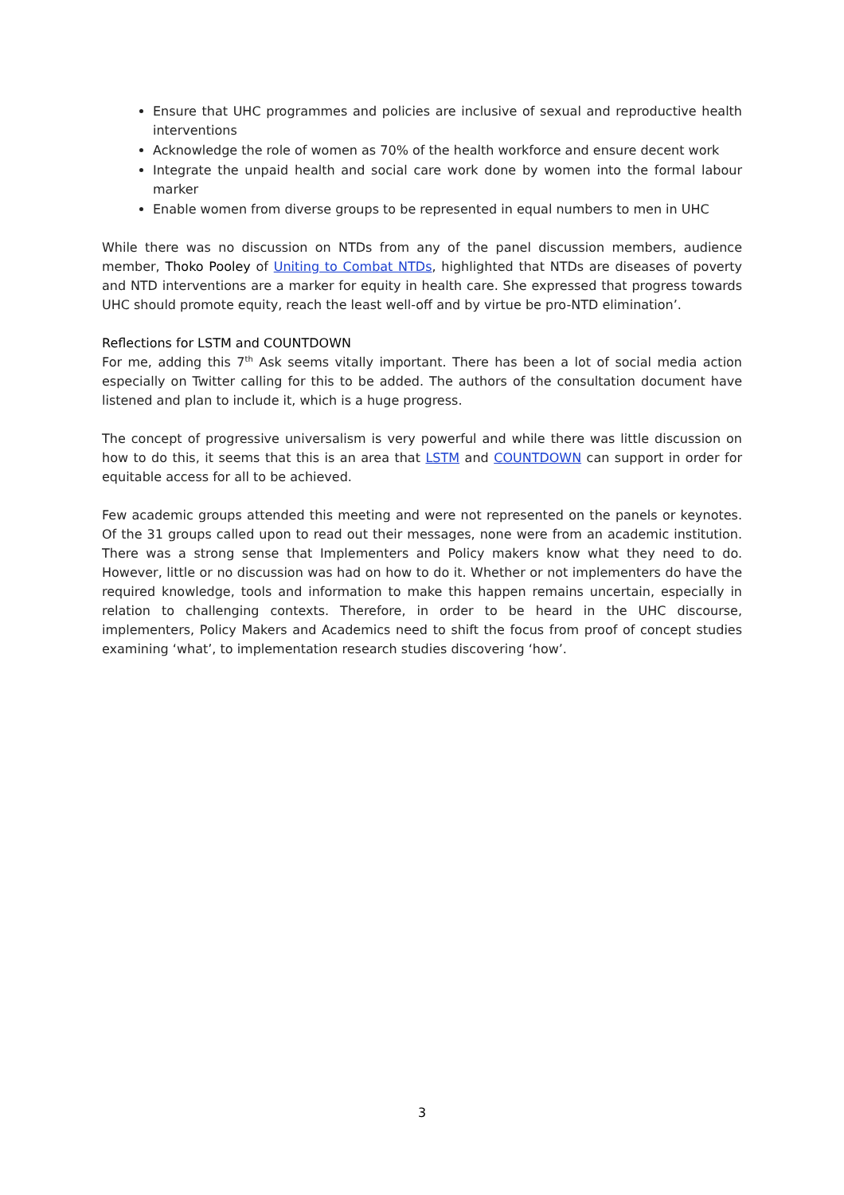Ensure that UHC programmes and policies are inclusive of sexual and reproductive health interventions
Acknowledge the role of women as 70% of the health workforce and ensure decent work
Integrate the unpaid health and social care work done by women into the formal labour marker
Enable women from diverse groups to be represented in equal numbers to men in UHC
While there was no discussion on NTDs from any of the panel discussion members, audience member, Thoko Pooley of Uniting to Combat NTDs, highlighted that NTDs are diseases of poverty and NTD interventions are a marker for equity in health care. She expressed that progress towards UHC should promote equity, reach the least well-off and by virtue be pro-NTD elimination’.
Reflections for LSTM and COUNTDOWN
For me, adding this 7<sup>th</sup> Ask seems vitally important. There has been a lot of social media action especially on Twitter calling for this to be added. The authors of the consultation document have listened and plan to include it, which is a huge progress.
The concept of progressive universalism is very powerful and while there was little discussion on how to do this, it seems that this is an area that LSTM and COUNTDOWN can support in order for equitable access for all to be achieved.
Few academic groups attended this meeting and were not represented on the panels or keynotes. Of the 31 groups called upon to read out their messages, none were from an academic institution. There was a strong sense that Implementers and Policy makers know what they need to do. However, little or no discussion was had on how to do it. Whether or not implementers do have the required knowledge, tools and information to make this happen remains uncertain, especially in relation to challenging contexts. Therefore, in order to be heard in the UHC discourse, implementers, Policy Makers and Academics need to shift the focus from proof of concept studies examining ‘what’, to implementation research studies discovering ‘how’.
3